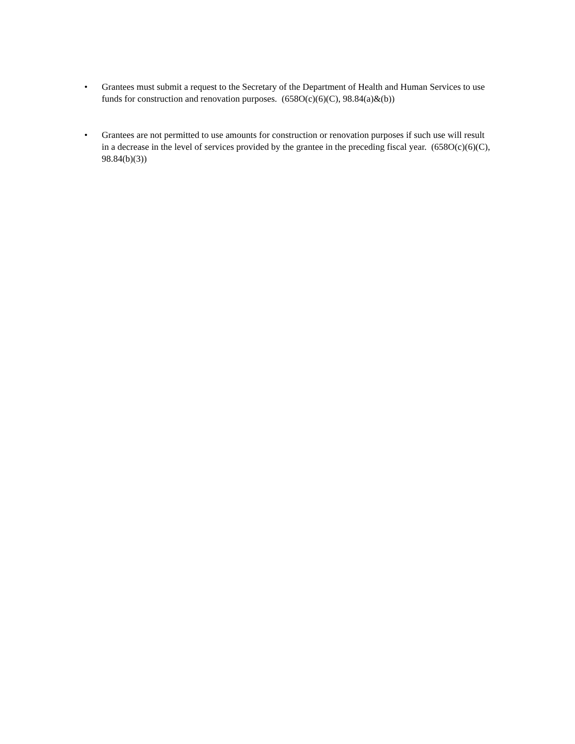• Grantees must submit a request to the Secretary of the Department of Health and Human Services to use funds for construction and renovation purposes. (658O(c)(6)(C), 98.84(a)&(b))
• Grantees are not permitted to use amounts for construction or renovation purposes if such use will result in a decrease in the level of services provided by the grantee in the preceding fiscal year. (658O(c)(6)(C), 98.84(b)(3))